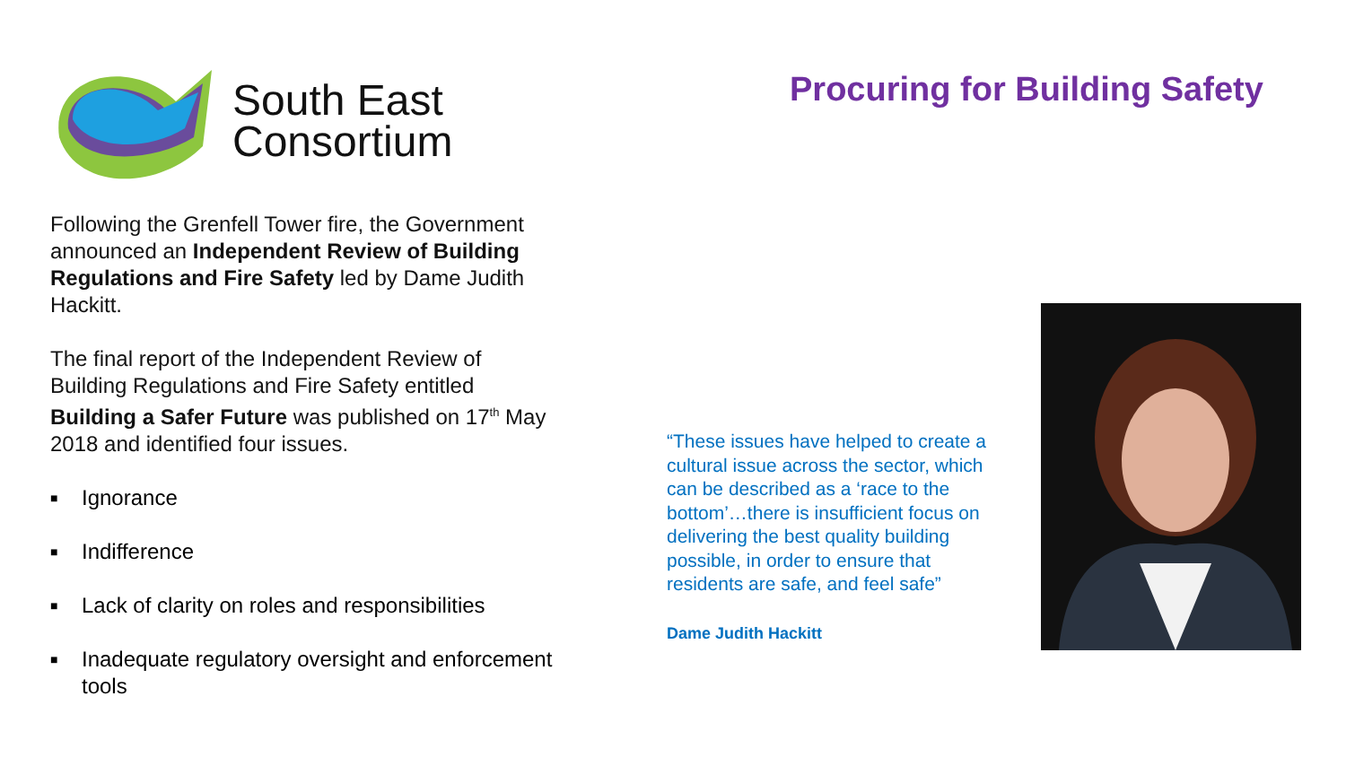South East
Consortium
Following the Grenfell Tower fire, the Government announced an Independent Review of Building Regulations and Fire Safety led by Dame Judith Hackitt.
The final report of the Independent Review of Building Regulations and Fire Safety entitled Building a Safer Future was published on 17<sup>th</sup> May 2018 and identified four issues.
■ Ignorance
■ Indifference
■ Lack of clarity on roles and responsibilities
■ Inadequate regulatory oversight and enforcement tools
Procuring for Building Safety
“These issues have helped to create a cultural issue across the sector, which can be described as a ‘race to the bottom’…there is insufficient focus on delivering the best quality building possible, in order to ensure that residents are safe, and feel safe”
Dame Judith Hackitt